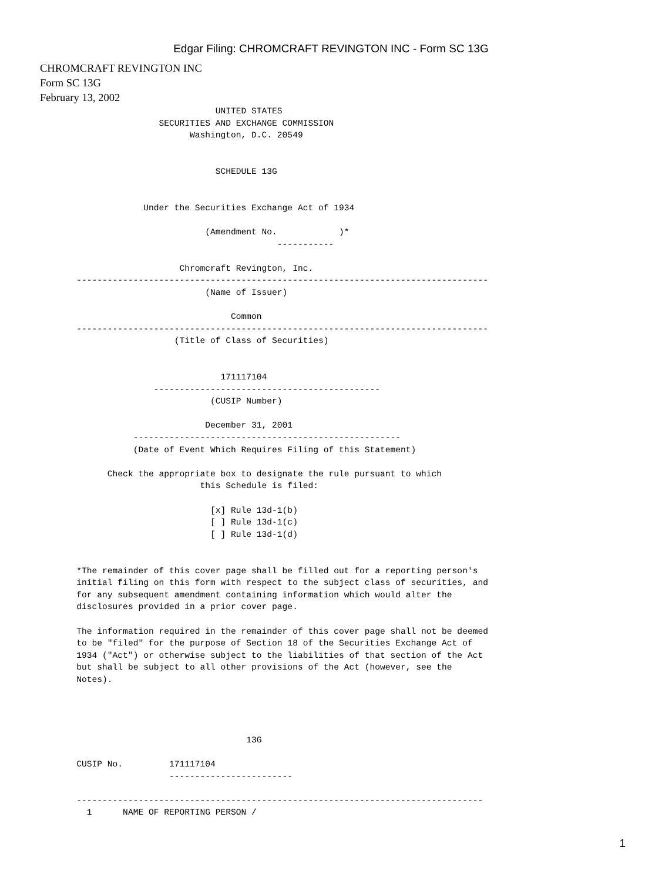Edgar Filing: CHROMCRAFT REVINGTON INC - Form SC 13G
CHROMCRAFT REVINGTON INC
Form SC 13G
February 13, 2002
                                  UNITED STATES
                       SECURITIES AND EXCHANGE COMMISSION
                             Washington, D.C. 20549


                                  SCHEDULE 13G


                    Under the Securities Exchange Act of 1934

                                (Amendment No.            )*
                                              -----------

                           Chromcraft Revington, Inc.
       --------------------------------------------------------------------------------
                                (Name of Issuer)

                                     Common
       --------------------------------------------------------------------------------
                          (Title of Class of Securities)


                                   171117104
                      --------------------------------------------
                                 (CUSIP Number)

                                December 31, 2001
                  ----------------------------------------------------
                  (Date of Event Which Requires Filing of this Statement)

             Check the appropriate box to designate the rule pursuant to which
                               this Schedule is filed:

                                 [x] Rule 13d-1(b)
                                 [ ] Rule 13d-1(c)
                                 [ ] Rule 13d-1(d)


       *The remainder of this cover page shall be filled out for a reporting person's
       initial filing on this form with respect to the subject class of securities, and
       for any subsequent amendment containing information which would alter the
       disclosures provided in a prior cover page.

       The information required in the remainder of this cover page shall not be deemed
       to be "filed" for the purpose of Section 18 of the Securities Exchange Act of
       1934 ("Act") or otherwise subject to the liabilities of that section of the Act
       but shall be subject to all other provisions of the Act (however, see the
       Notes).




                                        13G

       CUSIP No.         171117104
                         ------------------------

       -------------------------------------------------------------------------------
         1      NAME OF REPORTING PERSON /
1